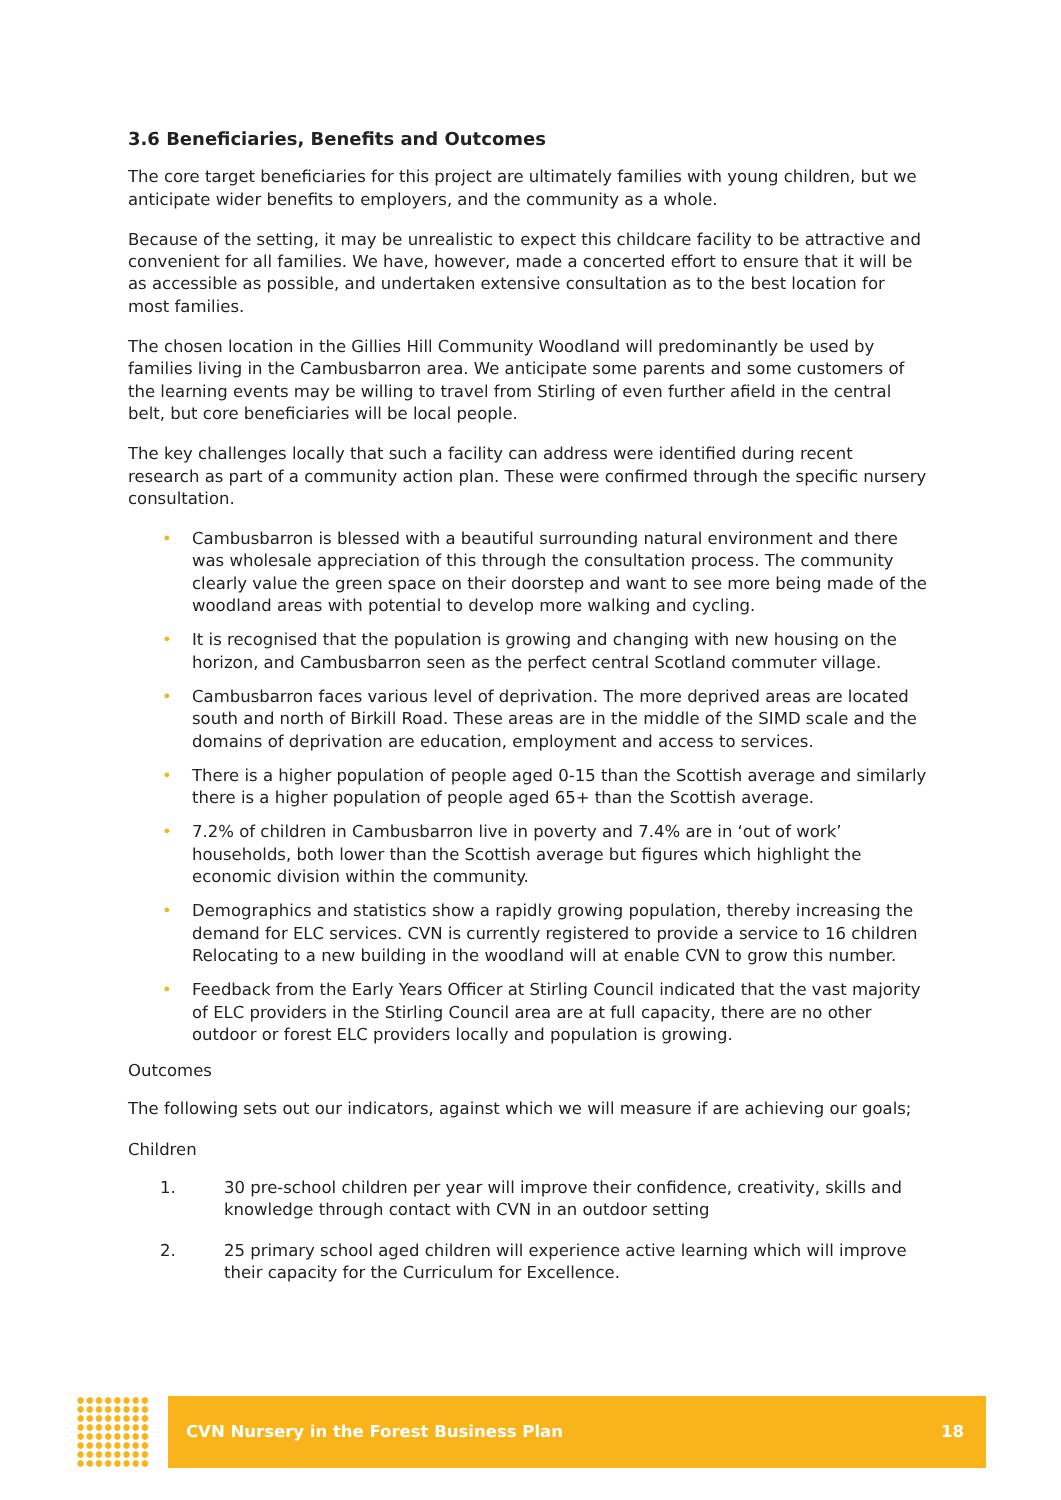3.6 Beneficiaries, Benefits and Outcomes
The core target beneficiaries for this project are ultimately families with young children, but we anticipate wider benefits to employers, and the community as a whole.
Because of the setting, it may be unrealistic to expect this childcare facility to be attractive and convenient for all families. We have, however, made a concerted effort to ensure that it will be as accessible as possible, and undertaken extensive consultation as to the best location for most families.
The chosen location in the Gillies Hill Community Woodland will predominantly be used by families living in the Cambusbarron area. We anticipate some parents and some customers of the learning events may be willing to travel from Stirling of even further afield in the central belt, but core beneficiaries will be local people.
The key challenges locally that such a facility can address were identified during recent research as part of a community action plan. These were confirmed through the specific nursery consultation.
• Cambusbarron is blessed with a beautiful surrounding natural environment and there was wholesale appreciation of this through the consultation process. The community clearly value the green space on their doorstep and want to see more being made of the woodland areas with potential to develop more walking and cycling.
• It is recognised that the population is growing and changing with new housing on the horizon, and Cambusbarron seen as the perfect central Scotland commuter village.
• Cambusbarron faces various level of deprivation. The more deprived areas are located south and north of Birkill Road. These areas are in the middle of the SIMD scale and the domains of deprivation are education, employment and access to services.
• There is a higher population of people aged 0-15 than the Scottish average and similarly there is a higher population of people aged 65+ than the Scottish average.
• 7.2% of children in Cambusbarron live in poverty and 7.4% are in ‘out of work’ households, both lower than the Scottish average but figures which highlight the economic division within the community.
• Demographics and statistics show a rapidly growing population, thereby increasing the demand for ELC services. CVN is currently registered to provide a service to 16 children Relocating to a new building in the woodland will at enable CVN to grow this number.
• Feedback from the Early Years Officer at Stirling Council indicated that the vast majority of ELC providers in the Stirling Council area are at full capacity, there are no other outdoor or forest ELC providers locally and population is growing.
Outcomes
The following sets out our indicators, against which we will measure if are achieving our goals;
Children
1. 30 pre-school children per year will improve their confidence, creativity, skills and knowledge through contact with CVN in an outdoor setting
2. 25 primary school aged children will experience active learning which will improve their capacity for the Curriculum for Excellence.
CVN Nursery in the Forest Business Plan 18